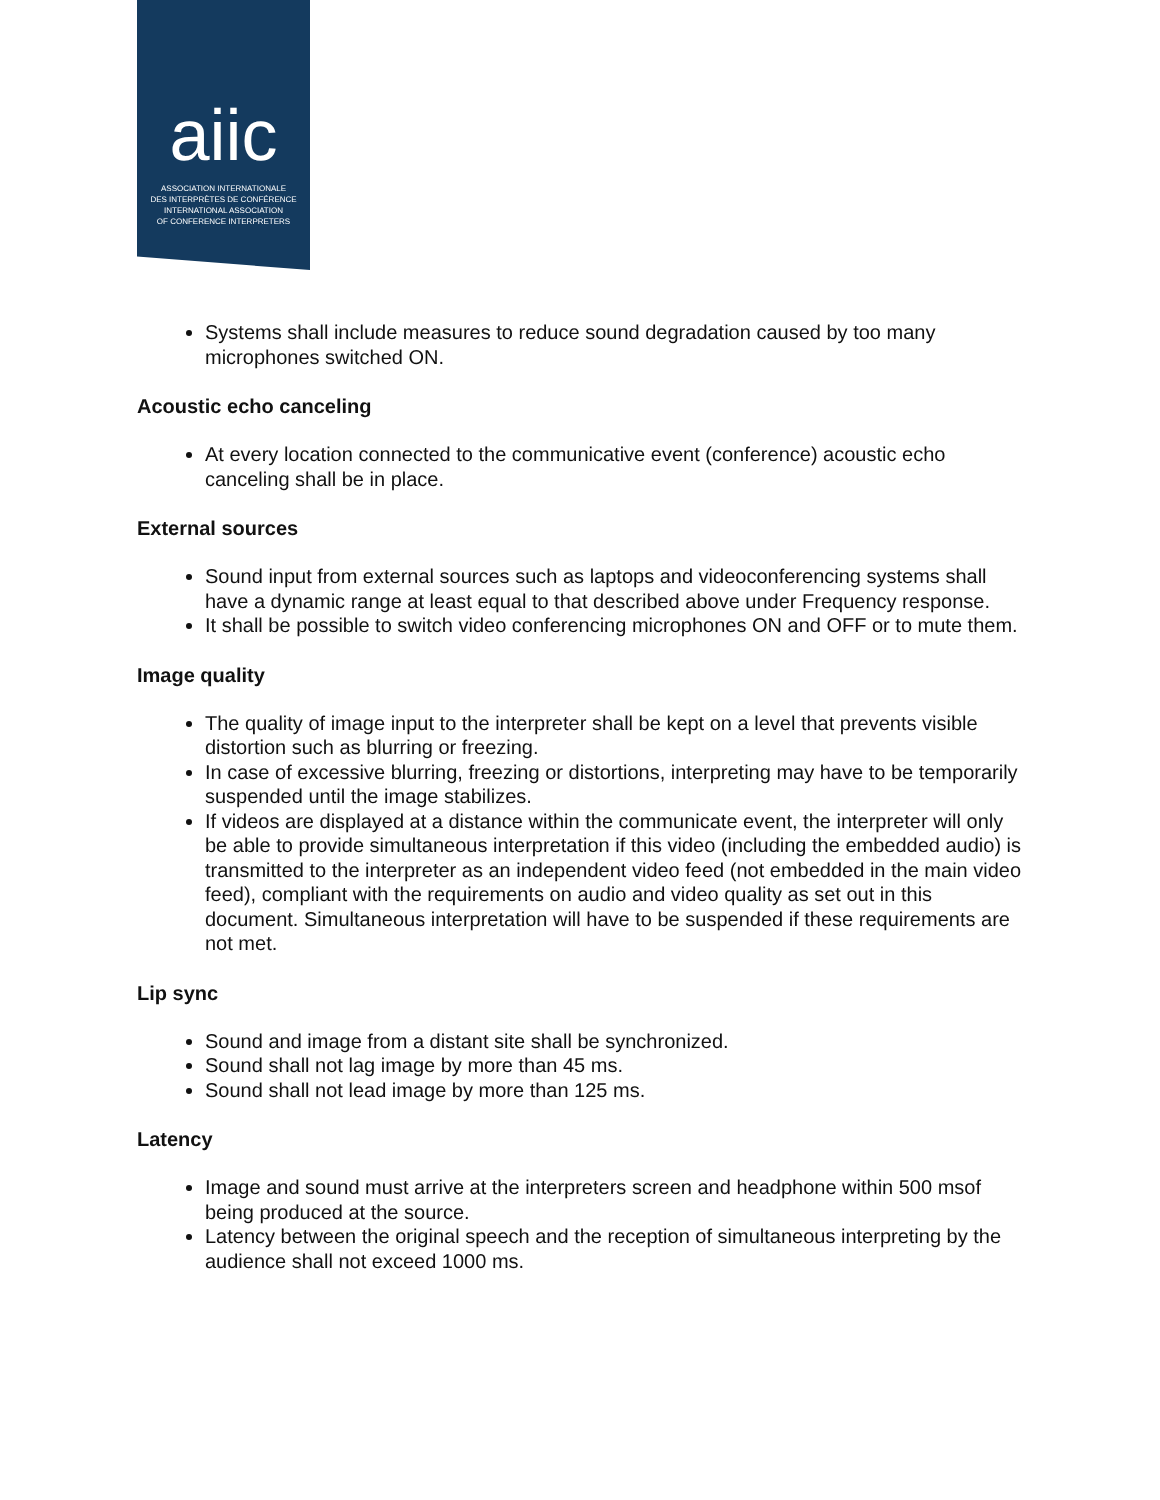aiic
ASSOCIATION INTERNATIONALE
DES INTERPRÈTES DE CONFÉRENCE
INTERNATIONAL ASSOCIATION
OF CONFERENCE INTERPRETERS
Systems shall include measures to reduce sound degradation caused by too many microphones switched ON.
Acoustic echo canceling
At every location connected to the communicative event (conference) acoustic echo canceling shall be in place.
External sources
Sound input from external sources such as laptops and videoconferencing systems shall have a dynamic range at least equal to that described above under Frequency response.
It shall be possible to switch video conferencing microphones ON and OFF or to mute them.
Image quality
The quality of image input to the interpreter shall be kept on a level that prevents visible distortion such as blurring or freezing.
In case of excessive blurring, freezing or distortions, interpreting may have to be temporarily suspended until the image stabilizes.
If videos are displayed at a distance within the communicate event, the interpreter will only be able to provide simultaneous interpretation if this video (including the embedded audio) is transmitted to the interpreter as an independent video feed (not embedded in the main video feed), compliant with the requirements on audio and video quality as set out in this document. Simultaneous interpretation will have to be suspended if these requirements are not met.
Lip sync
Sound and image from a distant site shall be synchronized.
Sound shall not lag image by more than 45 ms.
Sound shall not lead image by more than 125 ms.
Latency
Image and sound must arrive at the interpreters screen and headphone within 500 msof being produced at the source.
Latency between the original speech and the reception of simultaneous interpreting by the audience shall not exceed 1000 ms.